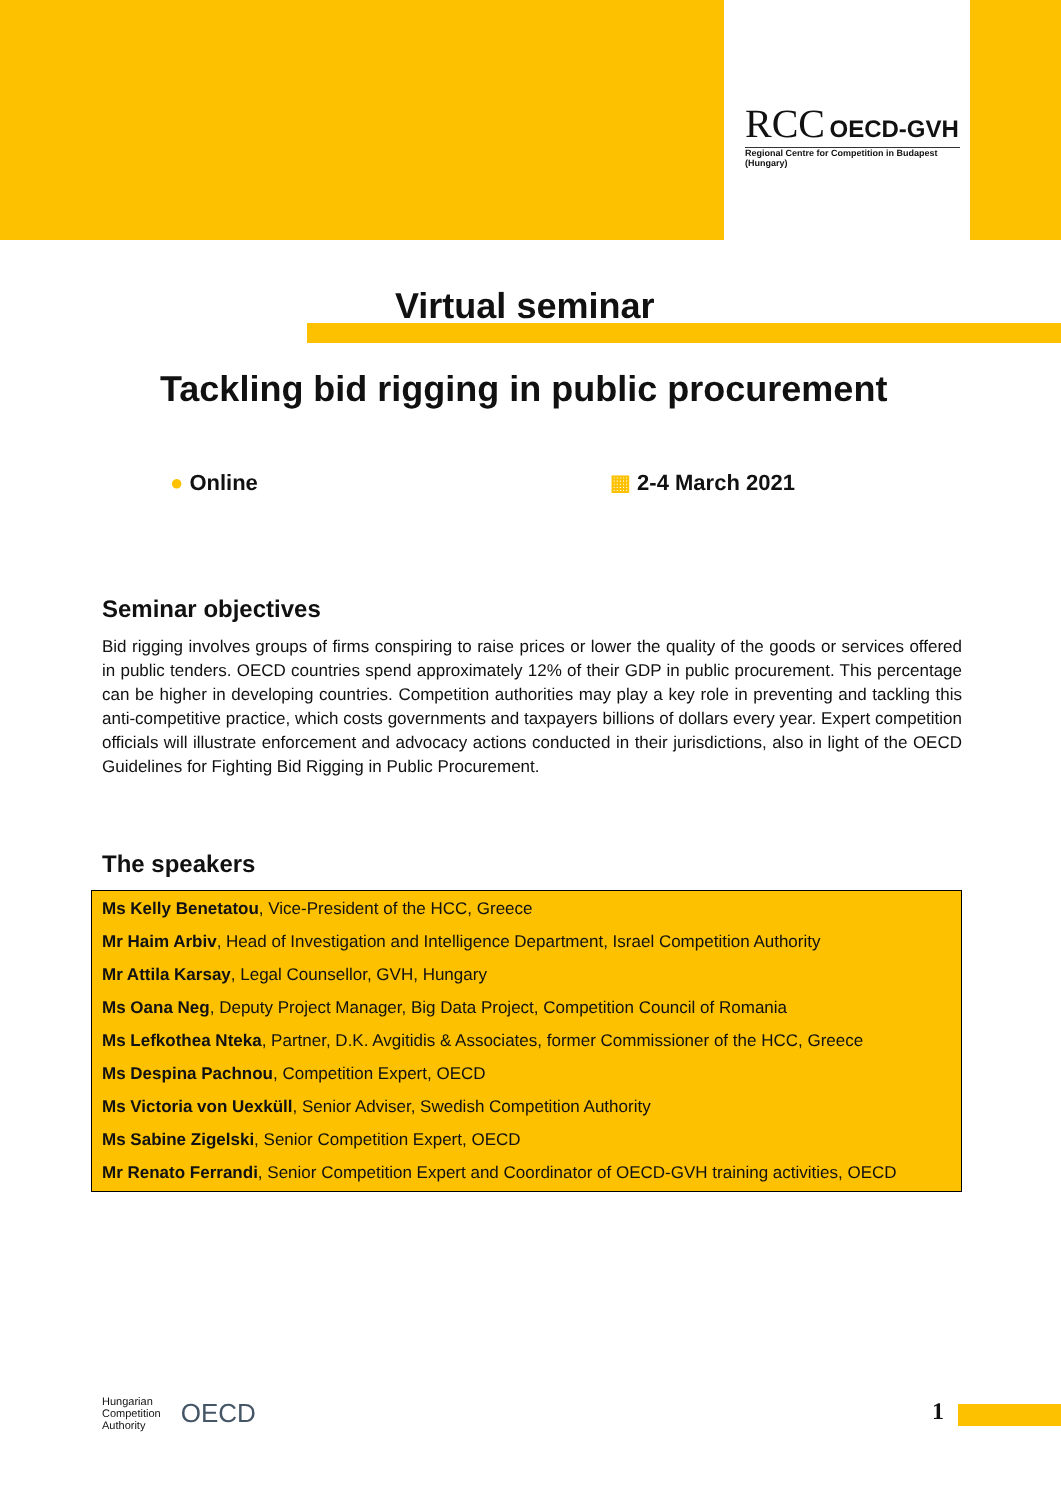RCC OECD-GVH
Regional Centre for Competition in Budapest (Hungary)
Virtual seminar
Tackling bid rigging in public procurement
● Online ▦ 2-4 March 2021
Seminar objectives
Bid rigging involves groups of firms conspiring to raise prices or lower the quality of the goods or services offered in public tenders. OECD countries spend approximately 12% of their GDP in public procurement. This percentage can be higher in developing countries. Competition authorities may play a key role in preventing and tackling this anti-competitive practice, which costs governments and taxpayers billions of dollars every year. Expert competition officials will illustrate enforcement and advocacy actions conducted in their jurisdictions, also in light of the OECD Guidelines for Fighting Bid Rigging in Public Procurement.
The speakers
Ms Kelly Benetatou, Vice-President of the HCC, Greece
Mr Haim Arbiv, Head of Investigation and Intelligence Department, Israel Competition Authority
Mr Attila Karsay, Legal Counsellor, GVH, Hungary
Ms Oana Neg, Deputy Project Manager, Big Data Project, Competition Council of Romania
Ms Lefkothea Nteka, Partner, D.K. Avgitidis & Associates, former Commissioner of the HCC, Greece
Ms Despina Pachnou, Competition Expert, OECD
Ms Victoria von Uexküll, Senior Adviser, Swedish Competition Authority
Ms Sabine Zigelski, Senior Competition Expert, OECD
Mr Renato Ferrandi, Senior Competition Expert and Coordinator of OECD-GVH training activities, OECD
Hungarian
Competition
Authority OECD
1